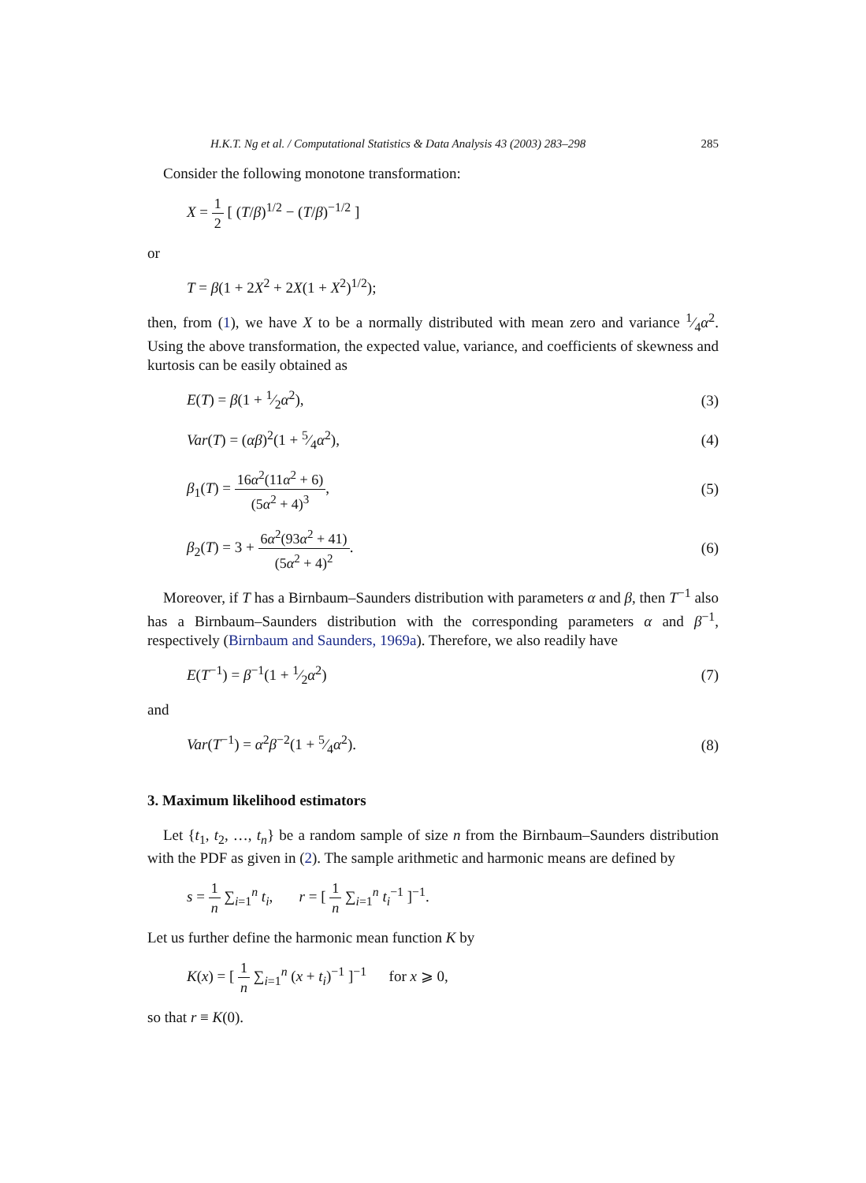H.K.T. Ng et al. / Computational Statistics & Data Analysis 43 (2003) 283–298 285
Consider the following monotone transformation:
X = 1 2 [ (T/β)<sup>1/2</sup> − (T/β)<sup>−1/2</sup> ]
or
T = β(1 + 2X<sup>2</sup> + 2X(1 + X<sup>2</sup>)<sup>1/2</sup>);
then, from (1), we have X to be a normally distributed with mean zero and variance 1⁄4α<sup>2</sup>. Using the above transformation, the expected value, variance, and coefficients of skewness and kurtosis can be easily obtained as
E(T) = β(1 + 1⁄2α<sup>2</sup>), (3)
Var(T) = (αβ)<sup>2</sup>(1 + 5⁄4α<sup>2</sup>), (4)
β<sub>1</sub>(T) = 16α<sup>2</sup>(11α<sup>2</sup> + 6) (5α<sup>2</sup> + 4)<sup>3</sup>, (5)
β<sub>2</sub>(T) = 3 + 6α<sup>2</sup>(93α<sup>2</sup> + 41) (5α<sup>2</sup> + 4)<sup>2</sup>. (6)
Moreover, if T has a Birnbaum–Saunders distribution with parameters α and β, then T<sup>−1</sup> also has a Birnbaum–Saunders distribution with the corresponding parameters α and β<sup>−1</sup>, respectively (Birnbaum and Saunders, 1969a). Therefore, we also readily have
E(T<sup>−1</sup>) = β<sup>−1</sup>(1 + 1⁄2α<sup>2</sup>) (7)
and
Var(T<sup>−1</sup>) = α<sup>2</sup>β<sup>−2</sup>(1 + 5⁄4α<sup>2</sup>). (8)
3. Maximum likelihood estimators
Let {t<sub>1</sub>, t<sub>2</sub>, …, t<sub>n</sub>} be a random sample of size n from the Birnbaum–Saunders distribution with the PDF as given in (2). The sample arithmetic and harmonic means are defined by
s = 1 n ∑<sub>i=1</sub><sup>n</sup> t<sub>i</sub>, r = [ 1 n ∑<sub>i=1</sub><sup>n</sup> t<sub>i</sub><sup>−1</sup> ]<sup>−1</sup>.
Let us further define the harmonic mean function K by
K(x) = [ 1 n ∑<sub>i=1</sub><sup>n</sup> (x + t<sub>i</sub>)<sup>−1</sup> ]<sup>−1</sup> for x ⩾ 0,
so that r ≡ K(0).